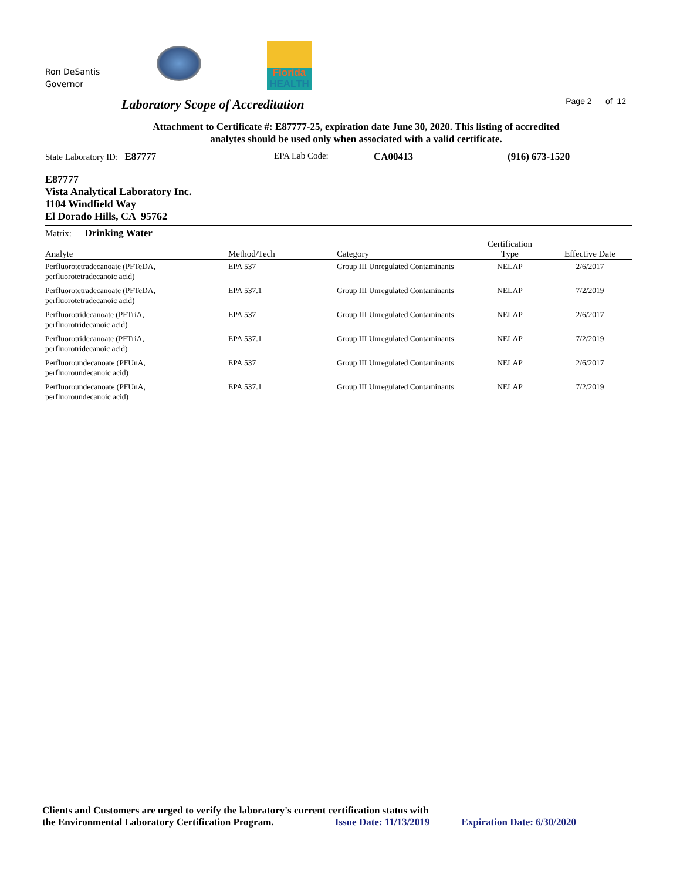Ron DeSantis
Governor
Florida
HEALTH
Laboratory Scope of Accreditation
Page 2 of 12
Attachment to Certificate #: E87777-25, expiration date June 30, 2020. This listing of accredited
analytes should be used only when associated with a valid certificate.
State Laboratory ID: E87777 EPA Lab Code: CA00413 (916) 673-1520
E87777
Vista Analytical Laboratory Inc.
1104 Windfield Way
El Dorado Hills, CA 95762
Matrix: Drinking Water
| Analyte | Method/Tech | Category | Certification Type | Effective Date |
| --- | --- | --- | --- | --- |
| Perfluorotetradecanoate (PFTeDA, perfluorotetradecanoic acid) | EPA 537 | Group III Unregulated Contaminants | NELAP | 2/6/2017 |
| Perfluorotetradecanoate (PFTeDA, perfluorotetradecanoic acid) | EPA 537.1 | Group III Unregulated Contaminants | NELAP | 7/2/2019 |
| Perfluorotridecanoate (PFTriA, perfluorotridecanoic acid) | EPA 537 | Group III Unregulated Contaminants | NELAP | 2/6/2017 |
| Perfluorotridecanoate (PFTriA, perfluorotridecanoic acid) | EPA 537.1 | Group III Unregulated Contaminants | NELAP | 7/2/2019 |
| Perfluoroundecanoate (PFUnA, perfluoroundecanoic acid) | EPA 537 | Group III Unregulated Contaminants | NELAP | 2/6/2017 |
| Perfluoroundecanoate (PFUnA, perfluoroundecanoic acid) | EPA 537.1 | Group III Unregulated Contaminants | NELAP | 7/2/2019 |
Clients and Customers are urged to verify the laboratory's current certification status with
the Environmental Laboratory Certification Program. Issue Date: 11/13/2019 Expiration Date: 6/30/2020